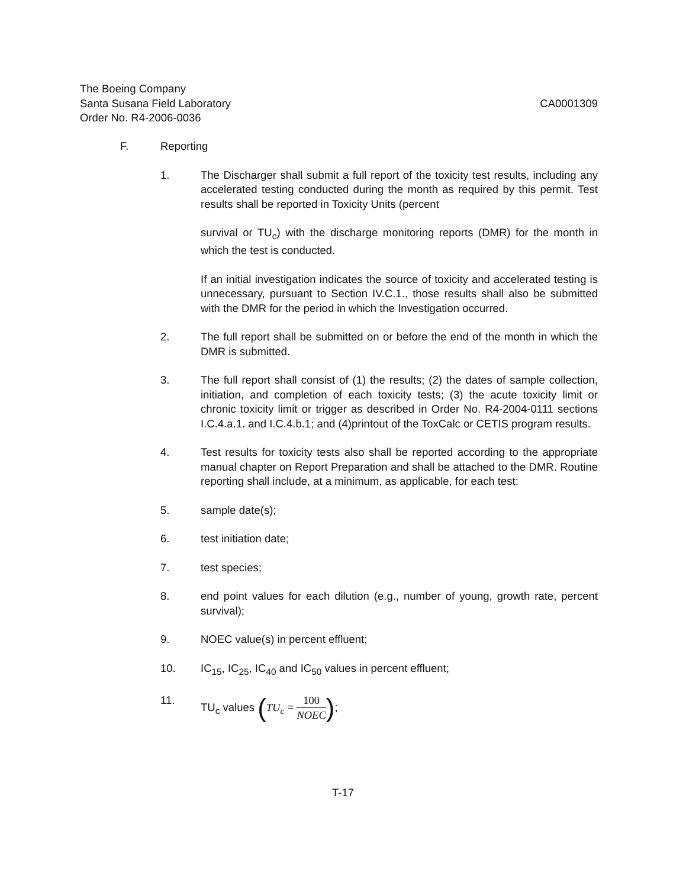The Boeing Company
Santa Susana Field Laboratory CA0001309
Order No. R4-2006-0036
F. Reporting
1. The Discharger shall submit a full report of the toxicity test results, including any accelerated testing conducted during the month as required by this permit. Test results shall be reported in Toxicity Units (percent
survival or TU<sub>c</sub>) with the discharge monitoring reports (DMR) for the month in which the test is conducted.
If an initial investigation indicates the source of toxicity and accelerated testing is unnecessary, pursuant to Section IV.C.1., those results shall also be submitted with the DMR for the period in which the Investigation occurred.
2. The full report shall be submitted on or before the end of the month in which the DMR is submitted.
3. The full report shall consist of (1) the results; (2) the dates of sample collection, initiation, and completion of each toxicity tests; (3) the acute toxicity limit or chronic toxicity limit or trigger as described in Order No. R4-2004-0111 sections I.C.4.a.1. and I.C.4.b.1; and (4)printout of the ToxCalc or CETIS program results.
4. Test results for toxicity tests also shall be reported according to the appropriate manual chapter on Report Preparation and shall be attached to the DMR. Routine reporting shall include, at a minimum, as applicable, for each test:
5. sample date(s);
6. test initiation date;
7. test species;
8. end point values for each dilution (e.g., number of young, growth rate, percent survival);
9. NOEC value(s) in percent effluent;
10. IC<sub>15</sub>, IC<sub>25</sub>, IC<sub>40</sub> and IC<sub>50</sub> values in percent effluent;
11. TU<sub>c</sub> values (TU<sub>c</sub> = 100 NOEC);
T-17